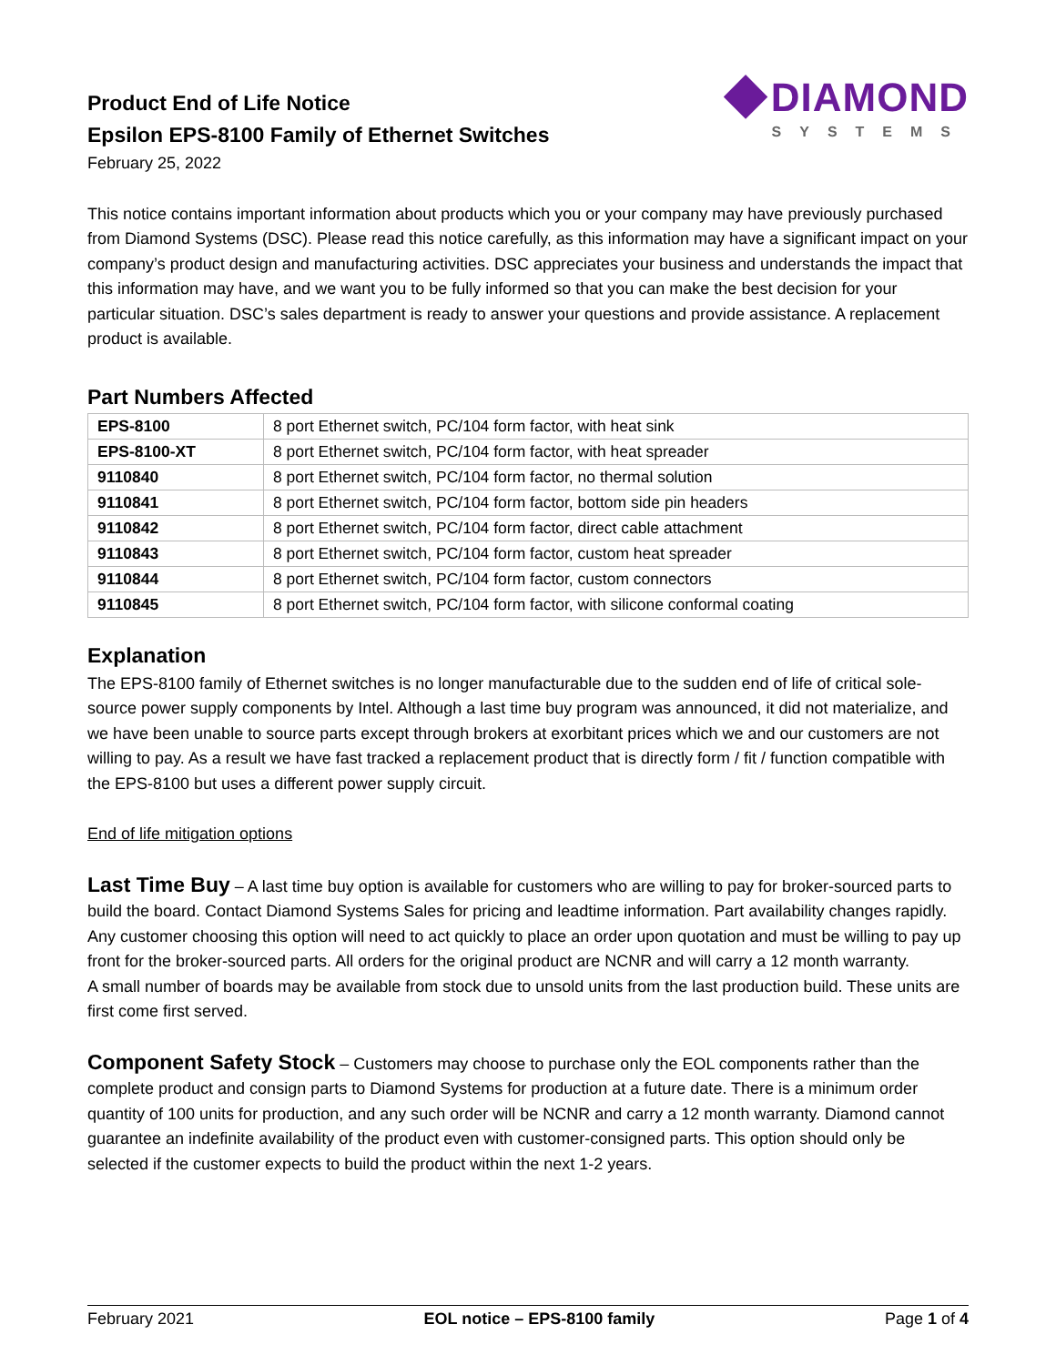Product End of Life Notice
Epsilon EPS-8100 Family of Ethernet Switches
February 25, 2022
◆ DIAMOND
SYSTEMS
This notice contains important information about products which you or your company may have previously purchased from Diamond Systems (DSC). Please read this notice carefully, as this information may have a significant impact on your company’s product design and manufacturing activities. DSC appreciates your business and understands the impact that this information may have, and we want you to be fully informed so that you can make the best decision for your particular situation. DSC’s sales department is ready to answer your questions and provide assistance. A replacement product is available.
Part Numbers Affected
| EPS-8100 | 8 port Ethernet switch, PC/104 form factor, with heat sink |
| EPS-8100-XT | 8 port Ethernet switch, PC/104 form factor, with heat spreader |
| 9110840 | 8 port Ethernet switch, PC/104 form factor, no thermal solution |
| 9110841 | 8 port Ethernet switch, PC/104 form factor, bottom side pin headers |
| 9110842 | 8 port Ethernet switch, PC/104 form factor, direct cable attachment |
| 9110843 | 8 port Ethernet switch, PC/104 form factor, custom heat spreader |
| 9110844 | 8 port Ethernet switch, PC/104 form factor, custom connectors |
| 9110845 | 8 port Ethernet switch, PC/104 form factor, with silicone conformal coating |
Explanation
The EPS-8100 family of Ethernet switches is no longer manufacturable due to the sudden end of life of critical sole-source power supply components by Intel. Although a last time buy program was announced, it did not materialize, and we have been unable to source parts except through brokers at exorbitant prices which we and our customers are not willing to pay. As a result we have fast tracked a replacement product that is directly form / fit / function compatible with the EPS-8100 but uses a different power supply circuit.
End of life mitigation options
Last Time Buy – A last time buy option is available for customers who are willing to pay for broker-sourced parts to build the board. Contact Diamond Systems Sales for pricing and leadtime information. Part availability changes rapidly. Any customer choosing this option will need to act quickly to place an order upon quotation and must be willing to pay up front for the broker-sourced parts. All orders for the original product are NCNR and will carry a 12 month warranty.
A small number of boards may be available from stock due to unsold units from the last production build. These units are first come first served.
Component Safety Stock – Customers may choose to purchase only the EOL components rather than the complete product and consign parts to Diamond Systems for production at a future date. There is a minimum order quantity of 100 units for production, and any such order will be NCNR and carry a 12 month warranty. Diamond cannot guarantee an indefinite availability of the product even with customer-consigned parts. This option should only be selected if the customer expects to build the product within the next 1-2 years.
February 2021 EOL notice – EPS-8100 family Page 1 of 4